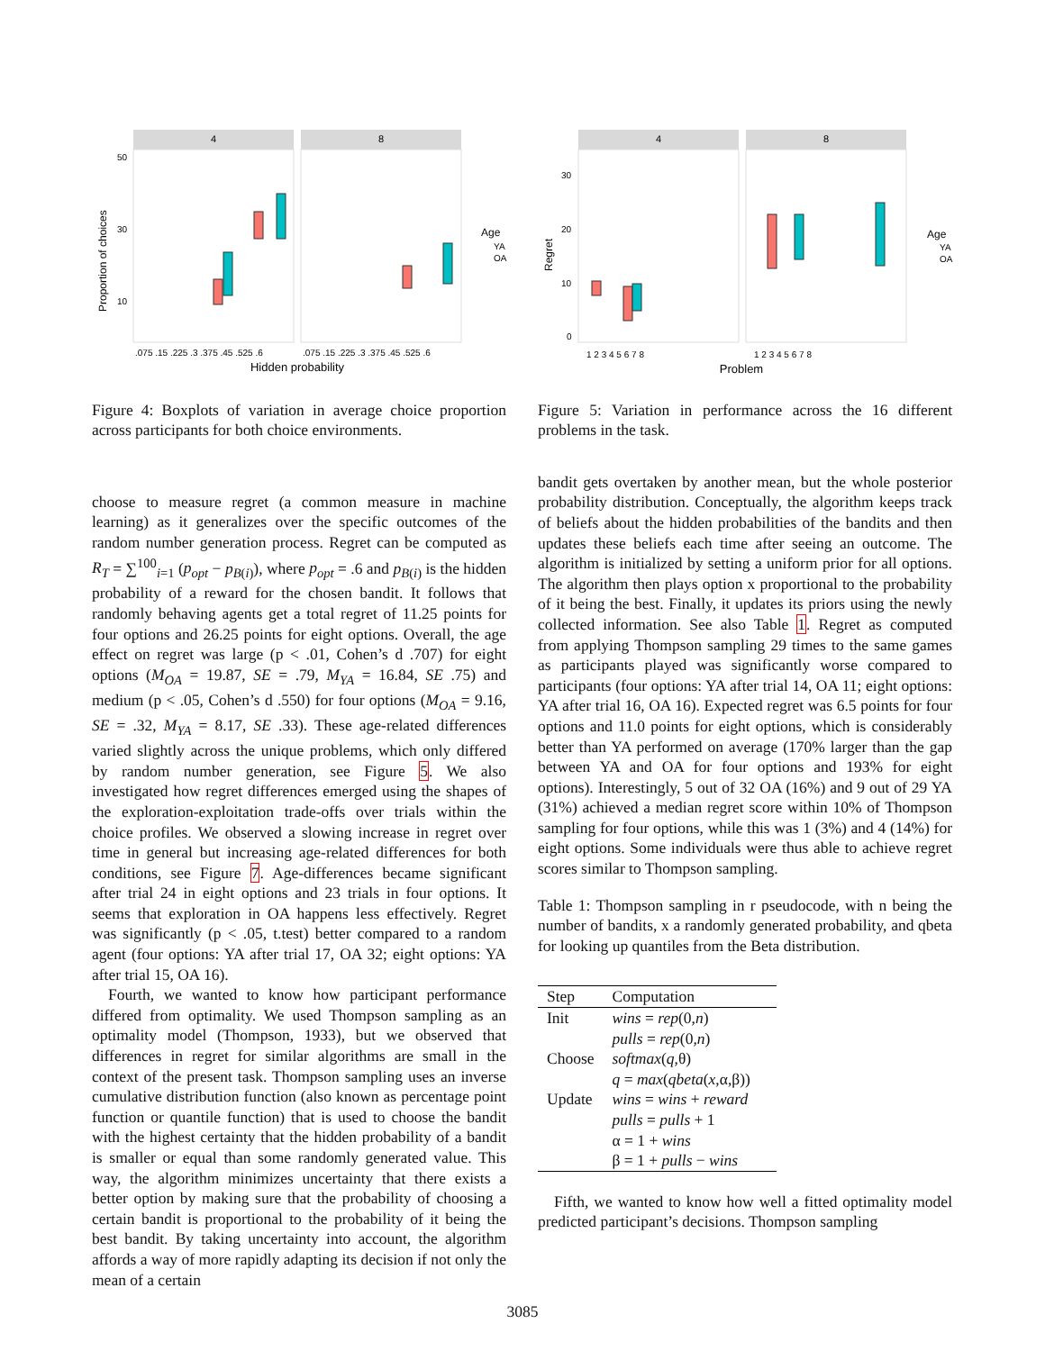4
8
Proportion of choices
50
30
10
.075 .15 .225 .3 .375 .45 .525 .6
.075 .15 .225 .3 .375 .45 .525 .6
Hidden probability
Age
YA
OA
Figure 4: Boxplots of variation in average choice proportion across participants for both choice environments.
choose to measure regret (a common measure in machine learning) as it generalizes over the specific outcomes of the random number generation process. Regret can be computed as R<sub>T</sub> = ∑<sup>100</sup><sub>i=1</sub> (p<sub>opt</sub> − p<sub>B(i)</sub>), where p<sub>opt</sub> = .6 and p<sub>B(i)</sub> is the hidden probability of a reward for the chosen bandit. It follows that randomly behaving agents get a total regret of 11.25 points for four options and 26.25 points for eight options. Overall, the age effect on regret was large (p < .01, Cohen’s d .707) for eight options (M<sub>OA</sub> = 19.87, SE = .79, M<sub>YA</sub> = 16.84, SE .75) and medium (p < .05, Cohen’s d .550) for four options (M<sub>OA</sub> = 9.16, SE = .32, M<sub>YA</sub> = 8.17, SE .33). These age-related differences varied slightly across the unique problems, which only differed by random number generation, see Figure 5. We also investigated how regret differences emerged using the shapes of the exploration-exploitation trade-offs over trials within the choice profiles. We observed a slowing increase in regret over time in general but increasing age-related differences for both conditions, see Figure 7. Age-differences became significant after trial 24 in eight options and 23 trials in four options. It seems that exploration in OA happens less effectively. Regret was significantly (p < .05, t.test) better compared to a random agent (four options: YA after trial 17, OA 32; eight options: YA after trial 15, OA 16).
Fourth, we wanted to know how participant performance differed from optimality. We used Thompson sampling as an optimality model (Thompson, 1933), but we observed that differences in regret for similar algorithms are small in the context of the present task. Thompson sampling uses an inverse cumulative distribution function (also known as percentage point function or quantile function) that is used to choose the bandit with the highest certainty that the hidden probability of a bandit is smaller or equal than some randomly generated value. This way, the algorithm minimizes uncertainty that there exists a better option by making sure that the probability of choosing a certain bandit is proportional to the probability of it being the best bandit. By taking uncertainty into account, the algorithm affords a way of more rapidly adapting its decision if not only the mean of a certain
4
8
Regret
30
20
10
0
1 2 3 4 5 6 7 8
1 2 3 4 5 6 7 8
Problem
Age
YA
OA
Figure 5: Variation in performance across the 16 different problems in the task.
bandit gets overtaken by another mean, but the whole posterior probability distribution. Conceptually, the algorithm keeps track of beliefs about the hidden probabilities of the bandits and then updates these beliefs each time after seeing an outcome. The algorithm is initialized by setting a uniform prior for all options. The algorithm then plays option x proportional to the probability of it being the best. Finally, it updates its priors using the newly collected information. See also Table 1. Regret as computed from applying Thompson sampling 29 times to the same games as participants played was significantly worse compared to participants (four options: YA after trial 14, OA 11; eight options: YA after trial 16, OA 16). Expected regret was 6.5 points for four options and 11.0 points for eight options, which is considerably better than YA performed on average (170% larger than the gap between YA and OA for four options and 193% for eight options). Interestingly, 5 out of 32 OA (16%) and 9 out of 29 YA (31%) achieved a median regret score within 10% of Thompson sampling for four options, while this was 1 (3%) and 4 (14%) for eight options. Some individuals were thus able to achieve regret scores similar to Thompson sampling.
Table 1: Thompson sampling in r pseudocode, with n being the number of bandits, x a randomly generated probability, and qbeta for looking up quantiles from the Beta distribution.
| Step | Computation |
| --- | --- |
| Init | wins = rep (0, n ) |
| | pulls = rep (0, n ) |
| Choose | softmax ( q ,θ) |
| | q = max ( qbeta ( x ,α,β)) |
| Update | wins = wins + reward |
| | pulls = pulls + 1 |
| | α = 1 + wins |
| | β = 1 + pulls − wins |
Fifth, we wanted to know how well a fitted optimality model predicted participant’s decisions. Thompson sampling
3085